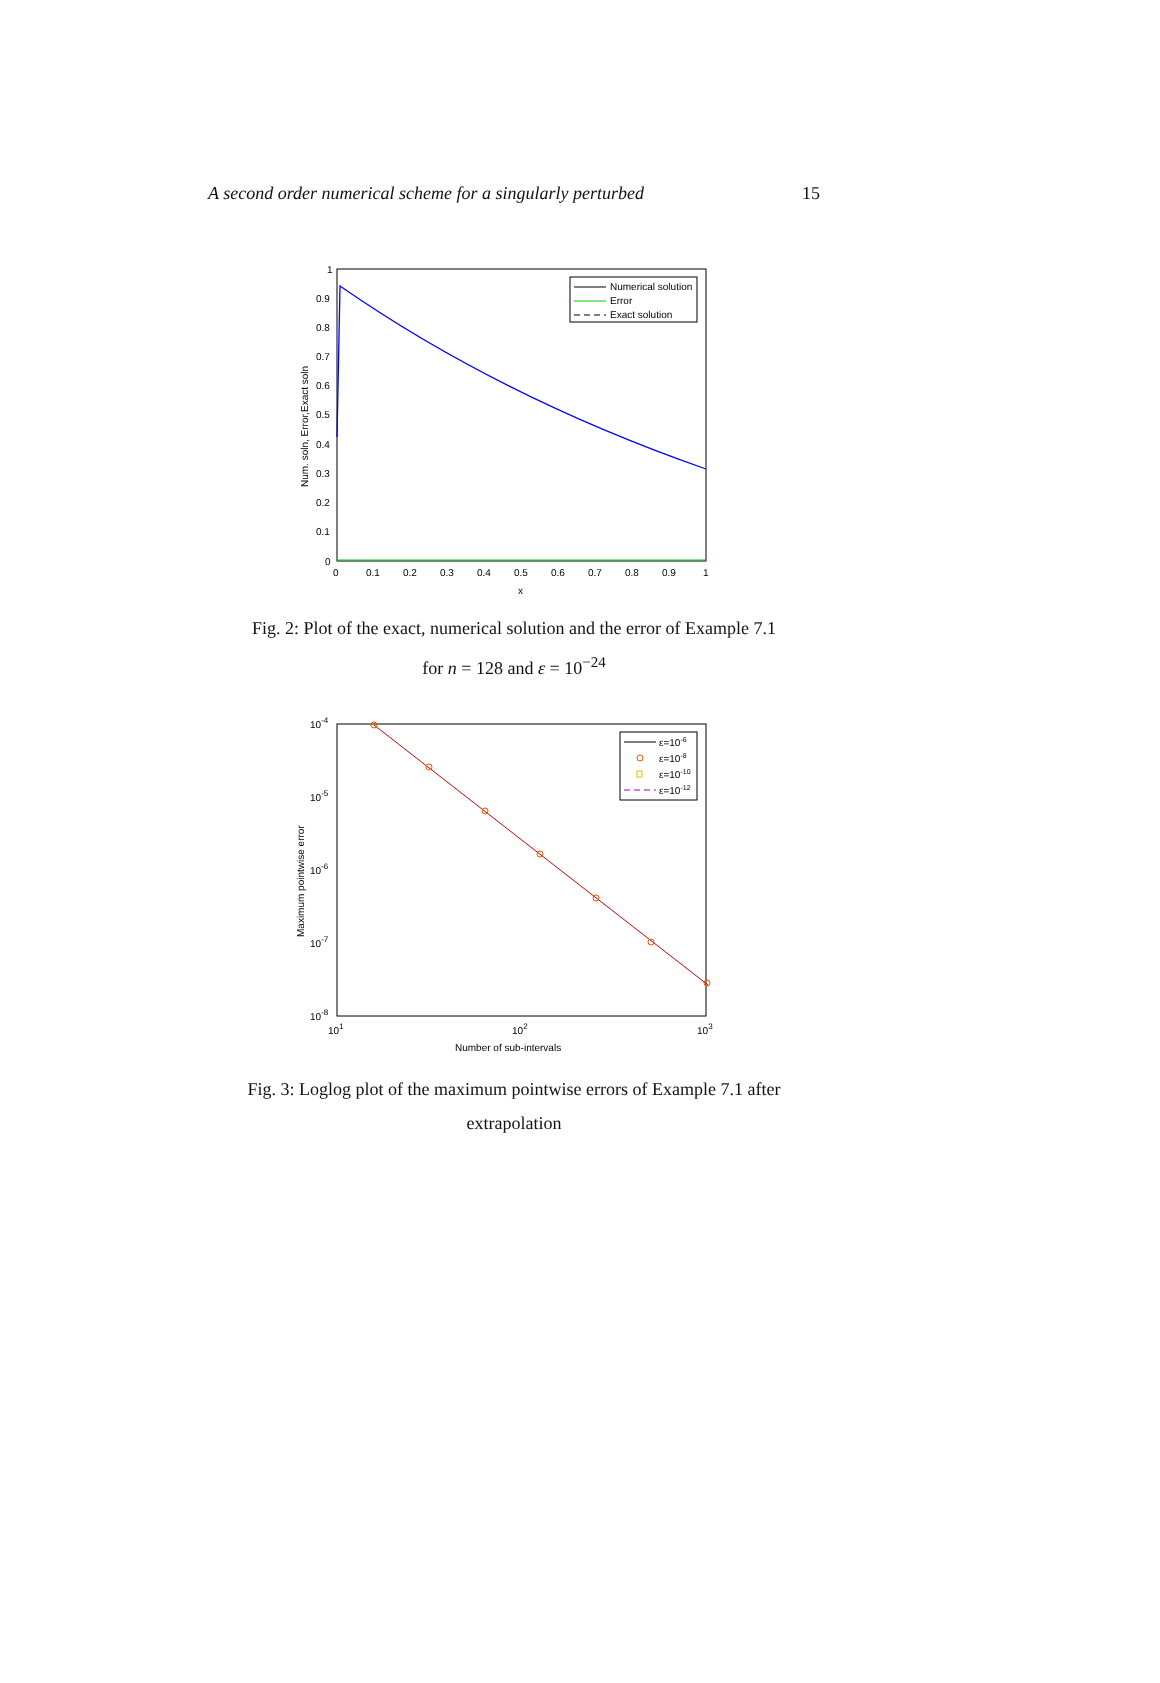A second order numerical scheme for a singularly perturbed 15
1
0.9
0.8
0.7
0.6
0.5
0.4
0.3
0.2
0.1
0
0
0.1
0.2
0.3
0.4
0.5
0.6
0.7
0.8
0.9
1
x
Num. soln, Error,Exact soln
Numerical solution
Error
Exact solution
Fig. 2: Plot of the exact, numerical solution and the error of Example 7.1
for n = 128 and ε = 10<sup>−24</sup>
10-4
10-5
10-6
10-7
10-8
101
102
103
Number of sub-intervals
Maximum pointwise error
ε=10-6
ε=10-8
ε=10-10
ε=10-12
Fig. 3: Loglog plot of the maximum pointwise errors of Example 7.1 after
extrapolation